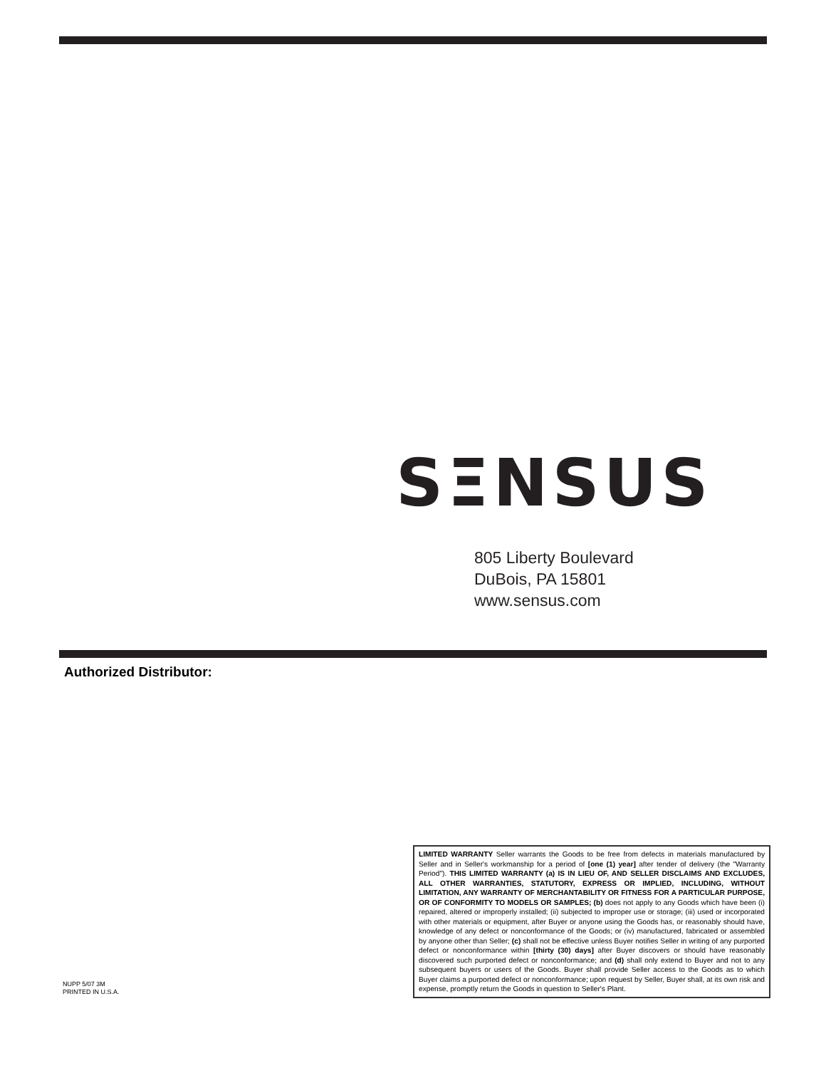SΞNSUS
805 Liberty Boulevard
DuBois, PA 15801
www.sensus.com
Authorized Distributor:
NUPP 5/07 3M
PRINTED IN U.S.A.
LIMITED WARRANTY Seller warrants the Goods to be free from defects in materials manufactured by Seller and in Seller's workmanship for a period of [one (1) year] after tender of delivery (the "Warranty Period"). THIS LIMITED WARRANTY (a) IS IN LIEU OF, AND SELLER DISCLAIMS AND EXCLUDES, ALL OTHER WARRANTIES, STATUTORY, EXPRESS OR IMPLIED, INCLUDING, WITHOUT LIMITATION, ANY WARRANTY OF MERCHANTABILITY OR FITNESS FOR A PARTICULAR PURPOSE, OR OF CONFORMITY TO MODELS OR SAMPLES; (b) does not apply to any Goods which have been (i) repaired, altered or improperly installed; (ii) subjected to improper use or storage; (iii) used or incorporated with other materials or equipment, after Buyer or anyone using the Goods has, or reasonably should have, knowledge of any defect or nonconformance of the Goods; or (iv) manufactured, fabricated or assembled by anyone other than Seller; (c) shall not be effective unless Buyer notifies Seller in writing of any purported defect or nonconformance within [thirty (30) days] after Buyer discovers or should have reasonably discovered such purported defect or nonconformance; and (d) shall only extend to Buyer and not to any subsequent buyers or users of the Goods. Buyer shall provide Seller access to the Goods as to which Buyer claims a purported defect or nonconformance; upon request by Seller, Buyer shall, at its own risk and expense, promptly return the Goods in question to Seller's Plant.